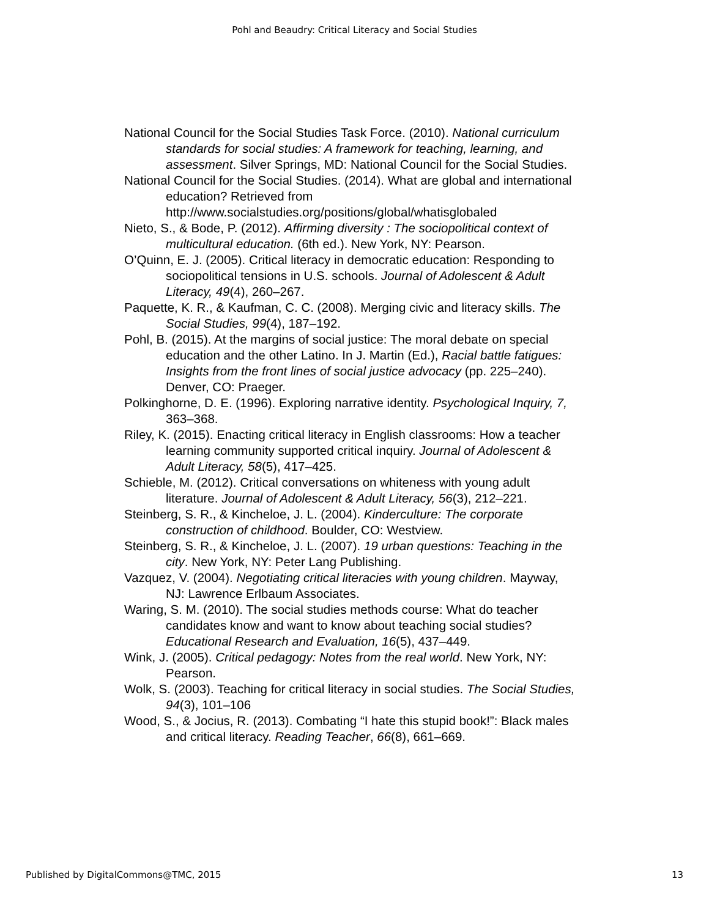Pohl and Beaudry: Critical Literacy and Social Studies
National Council for the Social Studies Task Force. (2010). National curriculum standards for social studies: A framework for teaching, learning, and assessment. Silver Springs, MD: National Council for the Social Studies.
National Council for the Social Studies. (2014). What are global and international education? Retrieved from http://www.socialstudies.org/positions/global/whatisglobaled
Nieto, S., & Bode, P. (2012). Affirming diversity : The sociopolitical context of multicultural education. (6th ed.). New York, NY: Pearson.
O’Quinn, E. J. (2005). Critical literacy in democratic education: Responding to sociopolitical tensions in U.S. schools. Journal of Adolescent & Adult Literacy, 49(4), 260–267.
Paquette, K. R., & Kaufman, C. C. (2008). Merging civic and literacy skills. The Social Studies, 99(4), 187–192.
Pohl, B. (2015). At the margins of social justice: The moral debate on special education and the other Latino. In J. Martin (Ed.), Racial battle fatigues: Insights from the front lines of social justice advocacy (pp. 225–240). Denver, CO: Praeger.
Polkinghorne, D. E. (1996). Exploring narrative identity. Psychological Inquiry, 7, 363–368.
Riley, K. (2015). Enacting critical literacy in English classrooms: How a teacher learning community supported critical inquiry. Journal of Adolescent & Adult Literacy, 58(5), 417–425.
Schieble, M. (2012). Critical conversations on whiteness with young adult literature. Journal of Adolescent & Adult Literacy, 56(3), 212–221.
Steinberg, S. R., & Kincheloe, J. L. (2004). Kinderculture: The corporate construction of childhood. Boulder, CO: Westview.
Steinberg, S. R., & Kincheloe, J. L. (2007). 19 urban questions: Teaching in the city. New York, NY: Peter Lang Publishing.
Vazquez, V. (2004). Negotiating critical literacies with young children. Mayway, NJ: Lawrence Erlbaum Associates.
Waring, S. M. (2010). The social studies methods course: What do teacher candidates know and want to know about teaching social studies? Educational Research and Evaluation, 16(5), 437–449.
Wink, J. (2005). Critical pedagogy: Notes from the real world. New York, NY: Pearson.
Wolk, S. (2003). Teaching for critical literacy in social studies. The Social Studies, 94(3), 101–106
Wood, S., & Jocius, R. (2013). Combating “I hate this stupid book!”: Black males and critical literacy. Reading Teacher, 66(8), 661–669.
Published by DigitalCommons@TMC, 2015 13